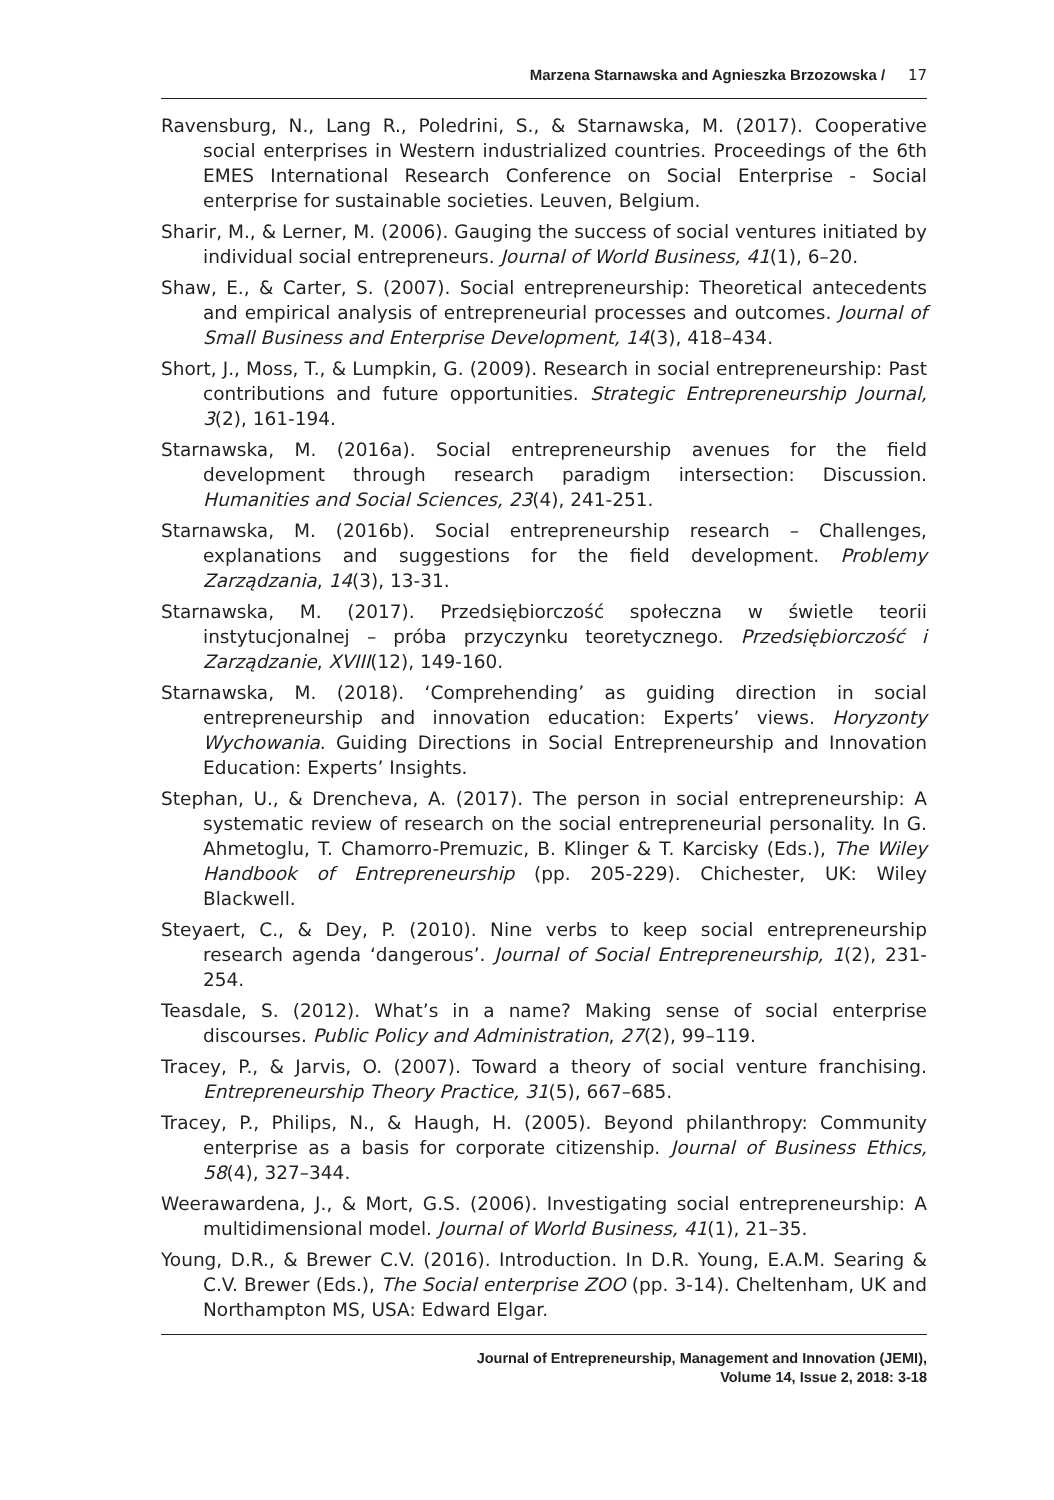Marzena Starnawska and Agnieszka Brzozowska / 17
Ravensburg, N., Lang R., Poledrini, S., & Starnawska, M. (2017). Cooperative social enterprises in Western industrialized countries. Proceedings of the 6th EMES International Research Conference on Social Enterprise - Social enterprise for sustainable societies. Leuven, Belgium.
Sharir, M., & Lerner, M. (2006). Gauging the success of social ventures initiated by individual social entrepreneurs. Journal of World Business, 41(1), 6–20.
Shaw, E., & Carter, S. (2007). Social entrepreneurship: Theoretical antecedents and empirical analysis of entrepreneurial processes and outcomes. Journal of Small Business and Enterprise Development, 14(3), 418–434.
Short, J., Moss, T., & Lumpkin, G. (2009). Research in social entrepreneurship: Past contributions and future opportunities. Strategic Entrepreneurship Journal, 3(2), 161-194.
Starnawska, M. (2016a). Social entrepreneurship avenues for the field development through research paradigm intersection: Discussion. Humanities and Social Sciences, 23(4), 241-251.
Starnawska, M. (2016b). Social entrepreneurship research – Challenges, explanations and suggestions for the field development. Problemy Zarządzania, 14(3), 13-31.
Starnawska, M. (2017). Przedsiębiorczość społeczna w świetle teorii instytucjonalnej – próba przyczynku teoretycznego. Przedsiębiorczość i Zarządzanie, XVIII(12), 149-160.
Starnawska, M. (2018). ‘Comprehending’ as guiding direction in social entrepreneurship and innovation education: Experts’ views. Horyzonty Wychowania. Guiding Directions in Social Entrepreneurship and Innovation Education: Experts’ Insights.
Stephan, U., & Drencheva, A. (2017). The person in social entrepreneurship: A systematic review of research on the social entrepreneurial personality. In G. Ahmetoglu, T. Chamorro-Premuzic, B. Klinger & T. Karcisky (Eds.), The Wiley Handbook of Entrepreneurship (pp. 205-229). Chichester, UK: Wiley Blackwell.
Steyaert, C., & Dey, P. (2010). Nine verbs to keep social entrepreneurship research agenda ‘dangerous’. Journal of Social Entrepreneurship, 1(2), 231-254.
Teasdale, S. (2012). What’s in a name? Making sense of social enterprise discourses. Public Policy and Administration, 27(2), 99–119.
Tracey, P., & Jarvis, O. (2007). Toward a theory of social venture franchising. Entrepreneurship Theory Practice, 31(5), 667–685.
Tracey, P., Philips, N., & Haugh, H. (2005). Beyond philanthropy: Community enterprise as a basis for corporate citizenship. Journal of Business Ethics, 58(4), 327–344.
Weerawardena, J., & Mort, G.S. (2006). Investigating social entrepreneurship: A multidimensional model. Journal of World Business, 41(1), 21–35.
Young, D.R., & Brewer C.V. (2016). Introduction. In D.R. Young, E.A.M. Searing & C.V. Brewer (Eds.), The Social enterprise ZOO (pp. 3-14). Cheltenham, UK and Northampton MS, USA: Edward Elgar.
Journal of Entrepreneurship, Management and Innovation (JEMI),
Volume 14, Issue 2, 2018: 3-18